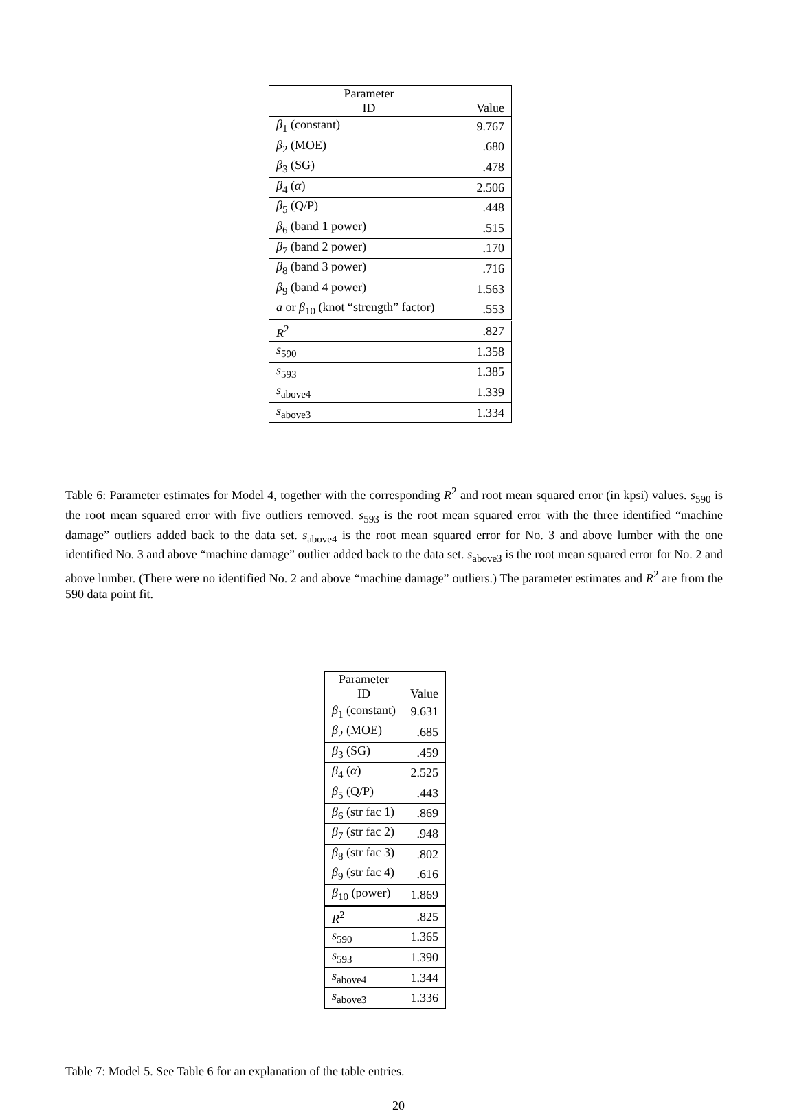| Parameter ID | Value |
| --- | --- |
| β<sub>1</sub> (constant) | 9.767 |
| β<sub>2</sub> (MOE) | .680 |
| β<sub>3</sub> (SG) | .478 |
| β<sub>4</sub> ( α ) | 2.506 |
| β<sub>5</sub> (Q/P) | .448 |
| β<sub>6</sub> (band 1 power) | .515 |
| β<sub>7</sub> (band 2 power) | .170 |
| β<sub>8</sub> (band 3 power) | .716 |
| β<sub>9</sub> (band 4 power) | 1.563 |
| a or β<sub>10</sub> (knot “strength” factor) | .553 |
| R<sup>2</sup> | .827 |
| s<sub>590</sub> | 1.358 |
| s<sub>593</sub> | 1.385 |
| s<sub>above4</sub> | 1.339 |
| s<sub>above3</sub> | 1.334 |
Table 6: Parameter estimates for Model 4, together with the corresponding R<sup>2</sup> and root mean squared error (in kpsi) values. s<sub>590</sub> is the root mean squared error with five outliers removed. s<sub>593</sub> is the root mean squared error with the three identified “machine damage” outliers added back to the data set. s<sub>above4</sub> is the root mean squared error for No. 3 and above lumber with the one identified No. 3 and above “machine damage” outlier added back to the data set. s<sub>above3</sub> is the root mean squared error for No. 2 and above lumber. (There were no identified No. 2 and above “machine damage” outliers.) The parameter estimates and R<sup>2</sup> are from the 590 data point fit.
| Parameter ID | Value |
| --- | --- |
| β<sub>1</sub> (constant) | 9.631 |
| β<sub>2</sub> (MOE) | .685 |
| β<sub>3</sub> (SG) | .459 |
| β<sub>4</sub> ( α ) | 2.525 |
| β<sub>5</sub> (Q/P) | .443 |
| β<sub>6</sub> (str fac 1) | .869 |
| β<sub>7</sub> (str fac 2) | .948 |
| β<sub>8</sub> (str fac 3) | .802 |
| β<sub>9</sub> (str fac 4) | .616 |
| β<sub>10</sub> (power) | 1.869 |
| R<sup>2</sup> | .825 |
| s<sub>590</sub> | 1.365 |
| s<sub>593</sub> | 1.390 |
| s<sub>above4</sub> | 1.344 |
| s<sub>above3</sub> | 1.336 |
Table 7: Model 5. See Table 6 for an explanation of the table entries.
20